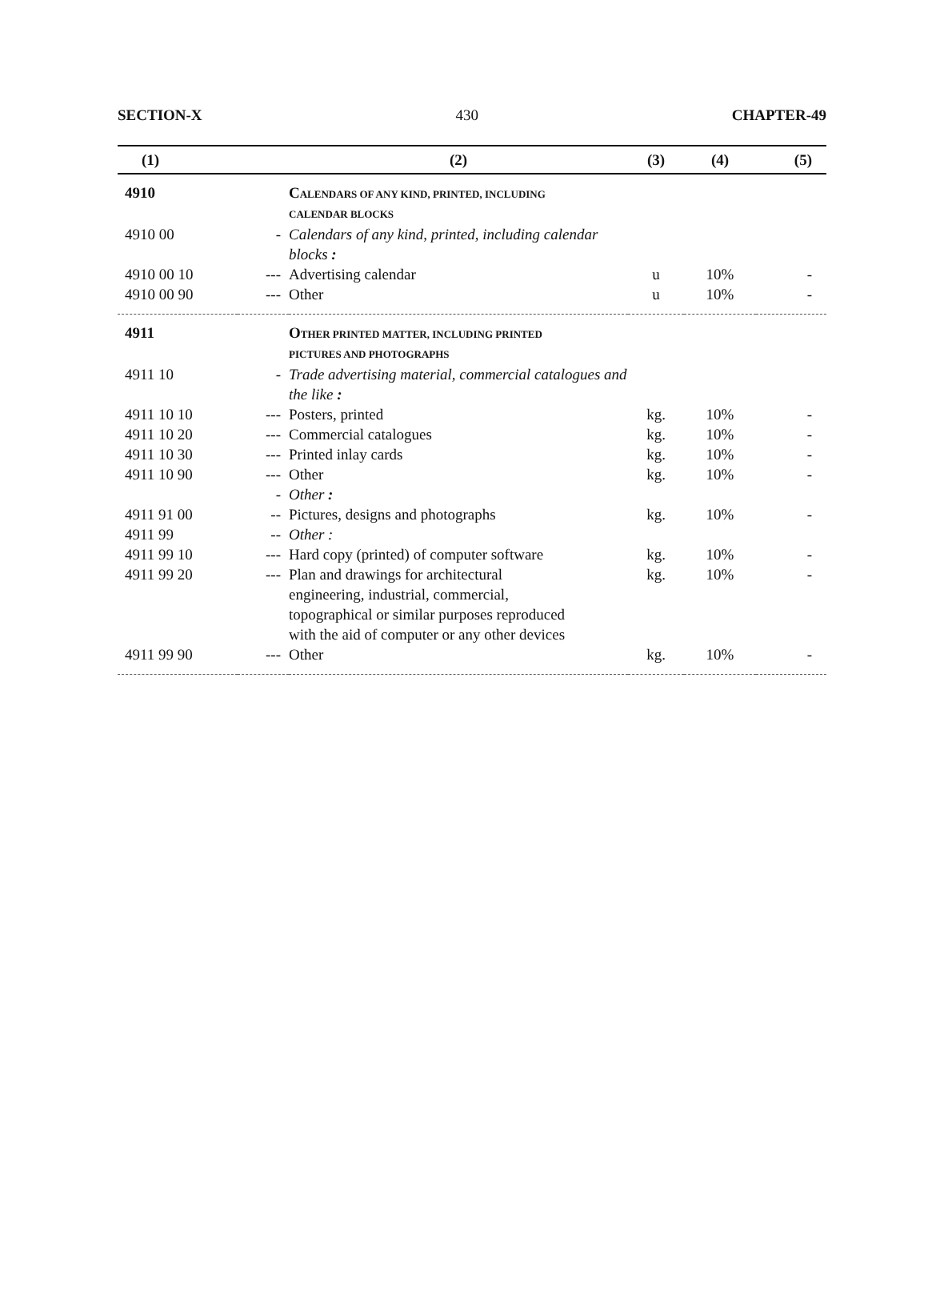SECTION-X 430 CHAPTER-49
| (1) | | (2) | (3) | (4) | (5) |
| --- | --- | --- | --- | --- | --- |
| 4910 | | C ALENDARS OF ANY KIND, PRINTED, INCLUDING CALENDAR BLOCKS | | | |
| 4910 00 | - | Calendars of any kind, printed, including calendar blocks : | | | |
| 4910 00 10 | --- | Advertising calendar | u | 10% | - |
| 4910 00 90 | --- | Other | u | 10% | - |
| 4911 | | O THER PRINTED MATTER, INCLUDING PRINTED PICTURES AND PHOTOGRAPHS | | | |
| 4911 10 | - | Trade advertising material, commercial catalogues and the like : | | | |
| 4911 10 10 | --- | Posters, printed | kg. | 10% | - |
| 4911 10 20 | --- | Commercial catalogues | kg. | 10% | - |
| 4911 10 30 | --- | Printed inlay cards | kg. | 10% | - |
| 4911 10 90 | --- | Other | kg. | 10% | - |
| | - | Other : | | | |
| 4911 91 00 | -- | Pictures, designs and photographs | kg. | 10% | - |
| 4911 99 | -- | Other : | | | |
| 4911 99 10 | --- | Hard copy (printed) of computer software | kg. | 10% | - |
| 4911 99 20 | --- | Plan and drawings for architectural engineering, industrial, commercial, topographical or similar purposes reproduced with the aid of computer or any other devices | kg. | 10% | - |
| 4911 99 90 | --- | Other | kg. | 10% | - |